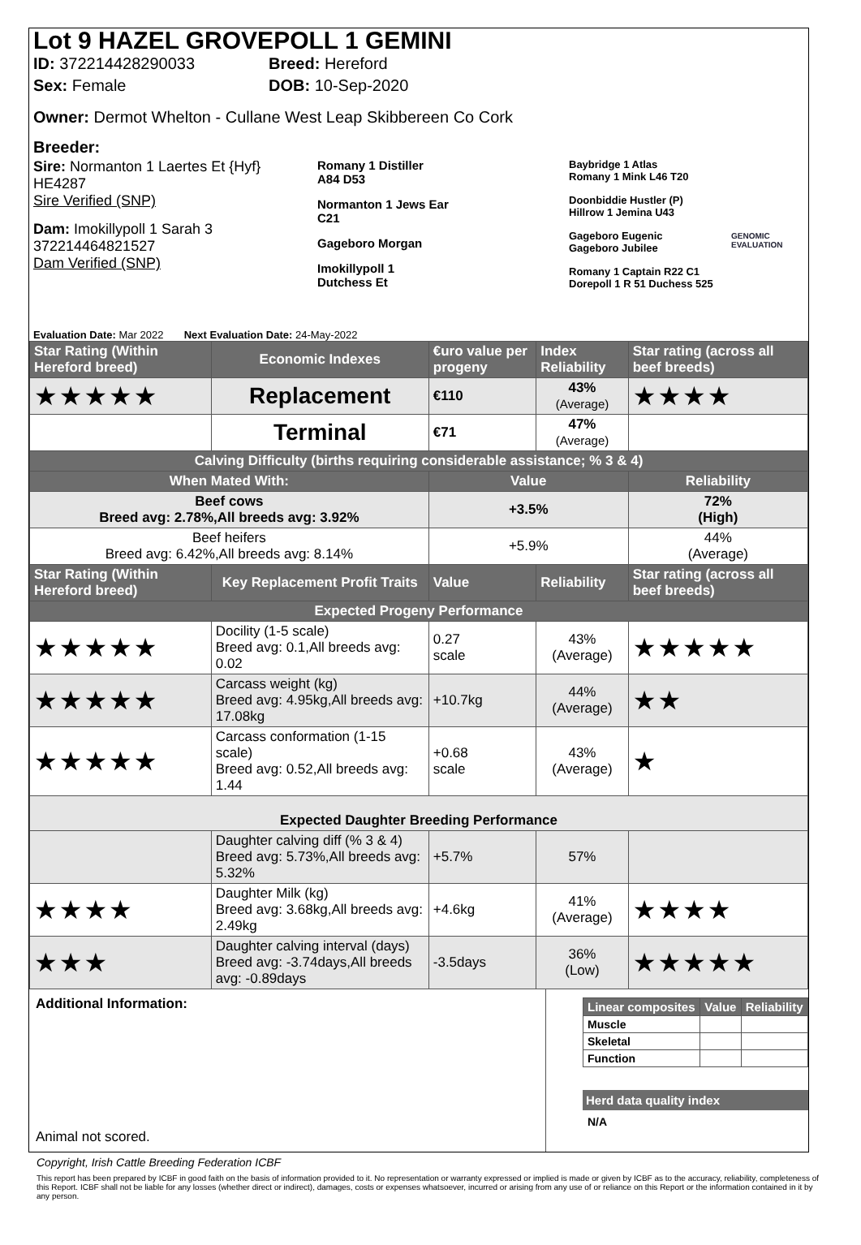Lot 9 HAZEL GROVEPOLL 1 GEMINI
ID: 372214428290033 Breed: Hereford
Sex: Female DOB: 10-Sep-2020
Owner: Dermot Whelton - Cullane West Leap Skibbereen Co Cork
Breeder:
Sire: Normanton 1 Laertes Et {Hyf}
HE4287
Sire Verified (SNP)
Dam: Imokillypoll 1 Sarah 3
372214464821527
Dam Verified (SNP)
Romany 1 Distiller
A84 D53
Normanton 1 Jews Ear
C21
Gageboro Morgan
Imokillypoll 1
Dutchess Et
Baybridge 1 Atlas
Romany 1 Mink L46 T20
Doonbiddie Hustler (P)
Hillrow 1 Jemina U43
Gageboro Eugenic
Gageboro Jubilee
Romany 1 Captain R22 C1
Dorepoll 1 R 51 Duchess 525
GENOMIC
EVALUATION
Evaluation Date: Mar 2022 Next Evaluation Date: 24-May-2022
| Star Rating (Within Hereford breed) | Economic Indexes | €uro value per progeny | Index Reliability | Star rating (across all beef breeds) |
| ★★★★★ | Replacement | €110 | 43% (Average) | ★★★★ |
| | Terminal | €71 | 47% (Average) | |
| Calving Difficulty (births requiring considerable assistance; % 3 & 4) | | | | |
| When Mated With: | | Value | | Reliability |
| Beef cows Breed avg: 2.78%,All breeds avg: 3.92% | | +3.5% | | 72% (High) |
| Beef heifers Breed avg: 6.42%,All breeds avg: 8.14% | | +5.9% | | 44% (Average) |
| Star Rating (Within Hereford breed) | Key Replacement Profit Traits | Value | Reliability | Star rating (across all beef breeds) |
| Expected Progeny Performance | | | | |
| ★★★★★ | Docility (1-5 scale) Breed avg: 0.1,All breeds avg: 0.02 | 0.27 scale | 43% (Average) | ★★★★★ |
| ★★★★★ | Carcass weight (kg) Breed avg: 4.95kg,All breeds avg: 17.08kg | +10.7kg | 44% (Average) | ★★ |
| ★★★★★ | Carcass conformation (1-15 scale) Breed avg: 0.52,All breeds avg: 1.44 | +0.68 scale | 43% (Average) | ★ |
| Expected Daughter Breeding Performance | | | | |
| | Daughter calving diff (% 3 & 4) Breed avg: 5.73%,All breeds avg: 5.32% | +5.7% | 57% | |
| ★★★★ | Daughter Milk (kg) Breed avg: 3.68kg,All breeds avg: 2.49kg | +4.6kg | 41% (Average) | ★★★★ |
| ★★★ | Daughter calving interval (days) Breed avg: -3.74days,All breeds avg: -0.89days | -3.5days | 36% (Low) | ★★★★★ |
Additional Information:
Animal not scored.
| Linear composites | Value | Reliability |
| Muscle | | |
| Skeletal | | |
| Function | | |
Herd data quality index
N/A
Copyright, Irish Cattle Breeding Federation ICBF
This report has been prepared by ICBF in good faith on the basis of information provided to it. No representation or warranty expressed or implied is made or given by ICBF as to the accuracy, reliability, completeness of this Report. ICBF shall not be liable for any losses (whether direct or indirect), damages, costs or expenses whatsoever, incurred or arising from any use of or reliance on this Report or the information contained in it by any person.